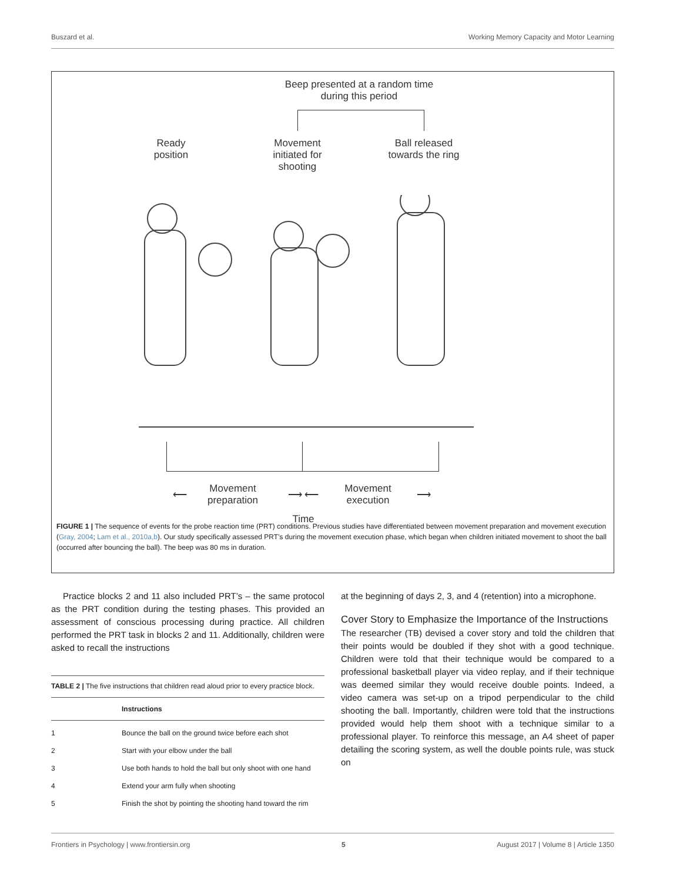Buszard et al. Working Memory Capacity and Motor Learning
Beep presented at a random time during this period
Ready position
Movement initiated for shooting
Ball released towards the ring
Movement preparation
Movement execution
⟵ ⟶ ⟵ ⟶
Time
FIGURE 1 | The sequence of events for the probe reaction time (PRT) conditions. Previous studies have differentiated between movement preparation and movement execution (Gray, 2004; Lam et al., 2010a,b). Our study specifically assessed PRT’s during the movement execution phase, which began when children initiated movement to shoot the ball (occurred after bouncing the ball). The beep was 80 ms in duration.
Practice blocks 2 and 11 also included PRT’s – the same protocol as the PRT condition during the testing phases. This provided an assessment of conscious processing during practice. All children performed the PRT task in blocks 2 and 11. Additionally, children were asked to recall the instructions
TABLE 2 | The five instructions that children read aloud prior to every practice block.
| | Instructions |
| --- | --- |
| 1 | Bounce the ball on the ground twice before each shot |
| 2 | Start with your elbow under the ball |
| 3 | Use both hands to hold the ball but only shoot with one hand |
| 4 | Extend your arm fully when shooting |
| 5 | Finish the shot by pointing the shooting hand toward the rim |
at the beginning of days 2, 3, and 4 (retention) into a microphone.
Cover Story to Emphasize the Importance of the Instructions
The researcher (TB) devised a cover story and told the children that their points would be doubled if they shot with a good technique. Children were told that their technique would be compared to a professional basketball player via video replay, and if their technique was deemed similar they would receive double points. Indeed, a video camera was set-up on a tripod perpendicular to the child shooting the ball. Importantly, children were told that the instructions provided would help them shoot with a technique similar to a professional player. To reinforce this message, an A4 sheet of paper detailing the scoring system, as well the double points rule, was stuck on
Frontiers in Psychology | www.frontiersin.org 5 August 2017 | Volume 8 | Article 1350